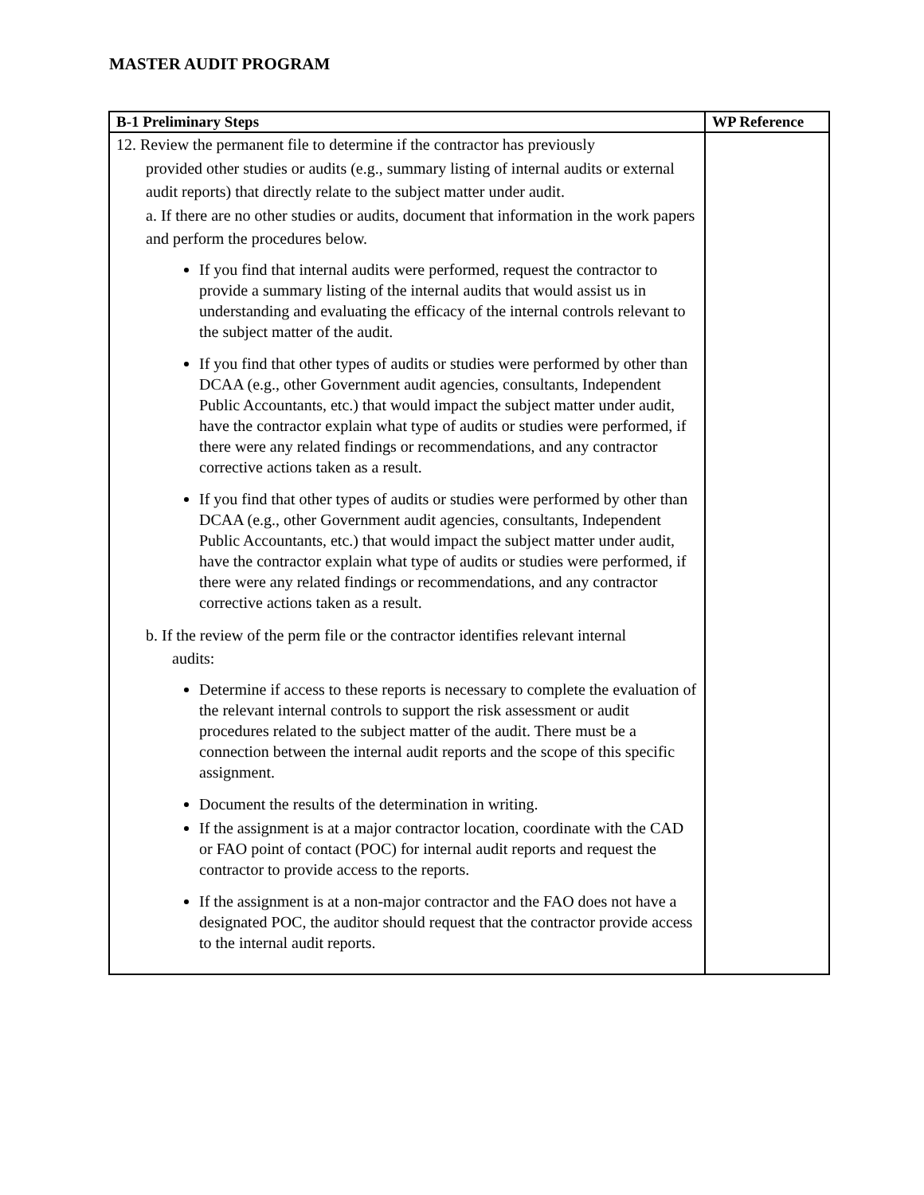MASTER AUDIT PROGRAM
| B-1 Preliminary Steps | WP Reference |
| --- | --- |
| 12. Review the permanent file to determine if the contractor has previously provided other studies or audits (e.g., summary listing of internal audits or external audit reports) that directly relate to the subject matter under audit. a. If there are no other studies or audits, document that information in the work papers and perform the procedures below. If you find that internal audits were performed, request the contractor to provide a summary listing of the internal audits that would assist us in understanding and evaluating the efficacy of the internal controls relevant to the subject matter of the audit. If you find that other types of audits or studies were performed by other than DCAA (e.g., other Government audit agencies, consultants, Independent Public Accountants, etc.) that would impact the subject matter under audit, have the contractor explain what type of audits or studies were performed, if there were any related findings or recommendations, and any contractor corrective actions taken as a result. If you find that other types of audits or studies were performed by other than DCAA (e.g., other Government audit agencies, consultants, Independent Public Accountants, etc.) that would impact the subject matter under audit, have the contractor explain what type of audits or studies were performed, if there were any related findings or recommendations, and any contractor corrective actions taken as a result. b. If the review of the perm file or the contractor identifies relevant internal audits: Determine if access to these reports is necessary to complete the evaluation of the relevant internal controls to support the risk assessment or audit procedures related to the subject matter of the audit. There must be a connection between the internal audit reports and the scope of this specific assignment. Document the results of the determination in writing. If the assignment is at a major contractor location, coordinate with the CAD or FAO point of contact (POC) for internal audit reports and request the contractor to provide access to the reports. If the assignment is at a non-major contractor and the FAO does not have a designated POC, the auditor should request that the contractor provide access to the internal audit reports. | |